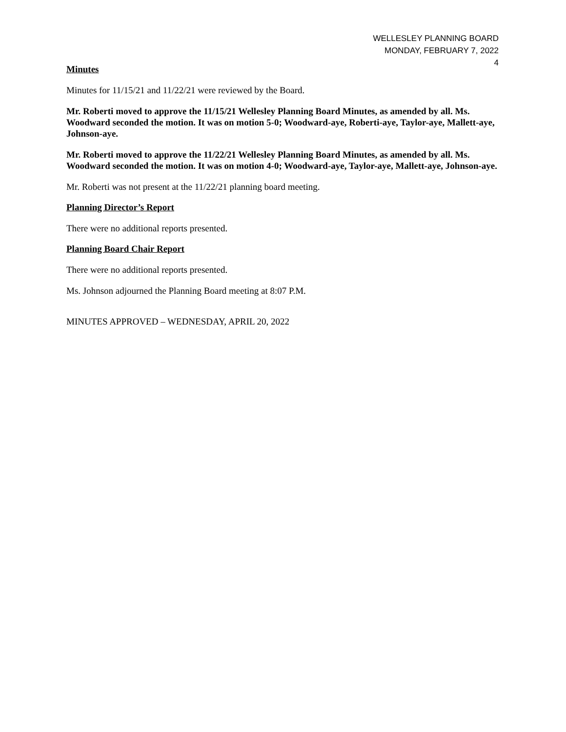WELLESLEY PLANNING BOARD
MONDAY, FEBRUARY 7, 2022
4
Minutes
Minutes for 11/15/21 and 11/22/21 were reviewed by the Board.
Mr. Roberti moved to approve the 11/15/21 Wellesley Planning Board Minutes, as amended by all. Ms. Woodward seconded the motion. It was on motion 5-0; Woodward-aye, Roberti-aye, Taylor-aye, Mallett-aye, Johnson-aye.
Mr. Roberti moved to approve the 11/22/21 Wellesley Planning Board Minutes, as amended by all. Ms. Woodward seconded the motion. It was on motion 4-0; Woodward-aye, Taylor-aye, Mallett-aye, Johnson-aye.
Mr. Roberti was not present at the 11/22/21 planning board meeting.
Planning Director’s Report
There were no additional reports presented.
Planning Board Chair Report
There were no additional reports presented.
Ms. Johnson adjourned the Planning Board meeting at 8:07 P.M.
MINUTES APPROVED – WEDNESDAY, APRIL 20, 2022